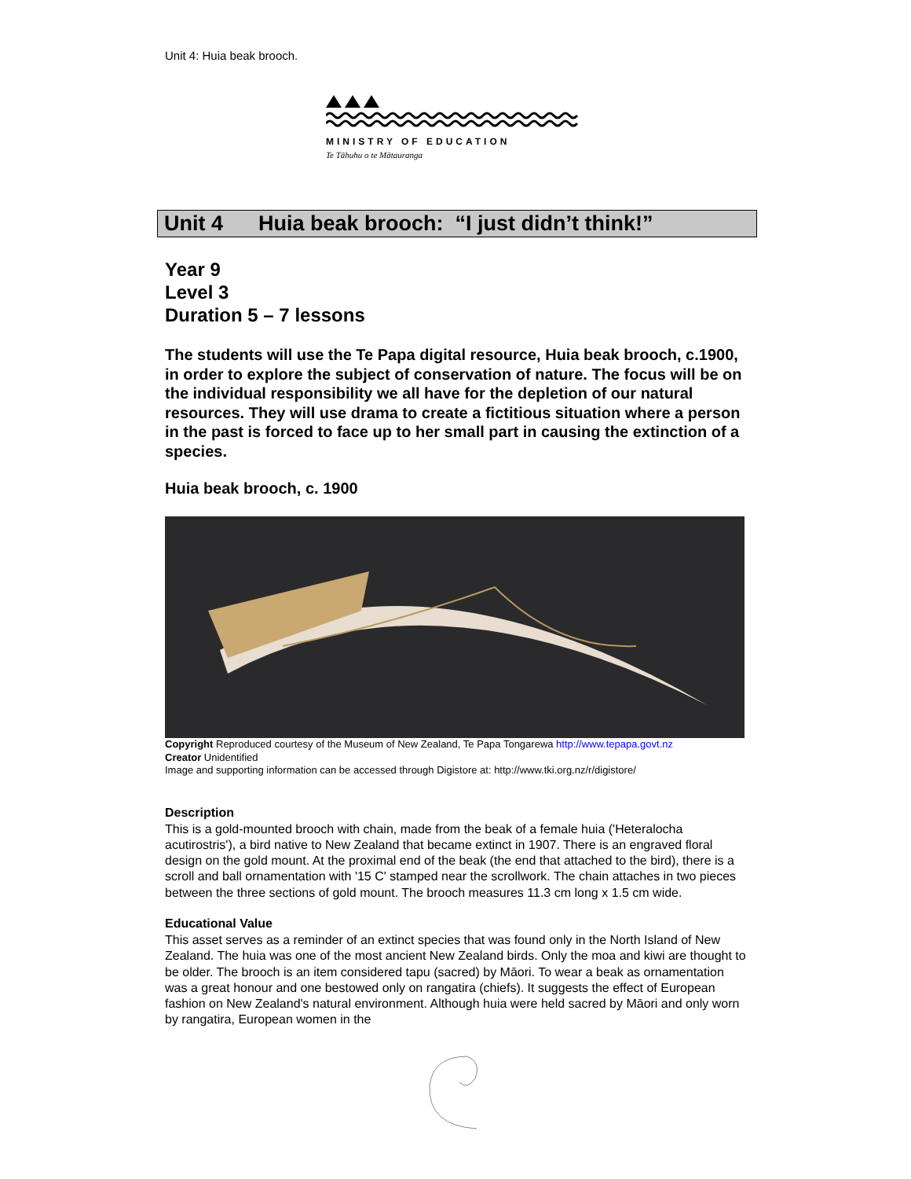Unit 4: Huia beak brooch.
MINISTRY OF EDUCATION
Te Tāhuhu o te Mātauranga
Unit 4 Huia beak brooch: “I just didn’t think!”
Year 9
Level 3
Duration 5 – 7 lessons
The students will use the Te Papa digital resource, Huia beak brooch, c.1900, in order to explore the subject of conservation of nature. The focus will be on the individual responsibility we all have for the depletion of our natural resources. They will use drama to create a fictitious situation where a person in the past is forced to face up to her small part in causing the extinction of a species.
Huia beak brooch, c. 1900
Copyright Reproduced courtesy of the Museum of New Zealand, Te Papa Tongarewa http://www.tepapa.govt.nz
Creator Unidentified
Image and supporting information can be accessed through Digistore at: http://www.tki.org.nz/r/digistore/
Description
This is a gold-mounted brooch with chain, made from the beak of a female huia ('Heteralocha acutirostris'), a bird native to New Zealand that became extinct in 1907. There is an engraved floral design on the gold mount. At the proximal end of the beak (the end that attached to the bird), there is a scroll and ball ornamentation with '15 C' stamped near the scrollwork. The chain attaches in two pieces between the three sections of gold mount. The brooch measures 11.3 cm long x 1.5 cm wide.
Educational Value
This asset serves as a reminder of an extinct species that was found only in the North Island of New Zealand. The huia was one of the most ancient New Zealand birds. Only the moa and kiwi are thought to be older. The brooch is an item considered tapu (sacred) by Māori. To wear a beak as ornamentation was a great honour and one bestowed only on rangatira (chiefs). It suggests the effect of European fashion on New Zealand's natural environment. Although huia were held sacred by Māori and only worn by rangatira, European women in the